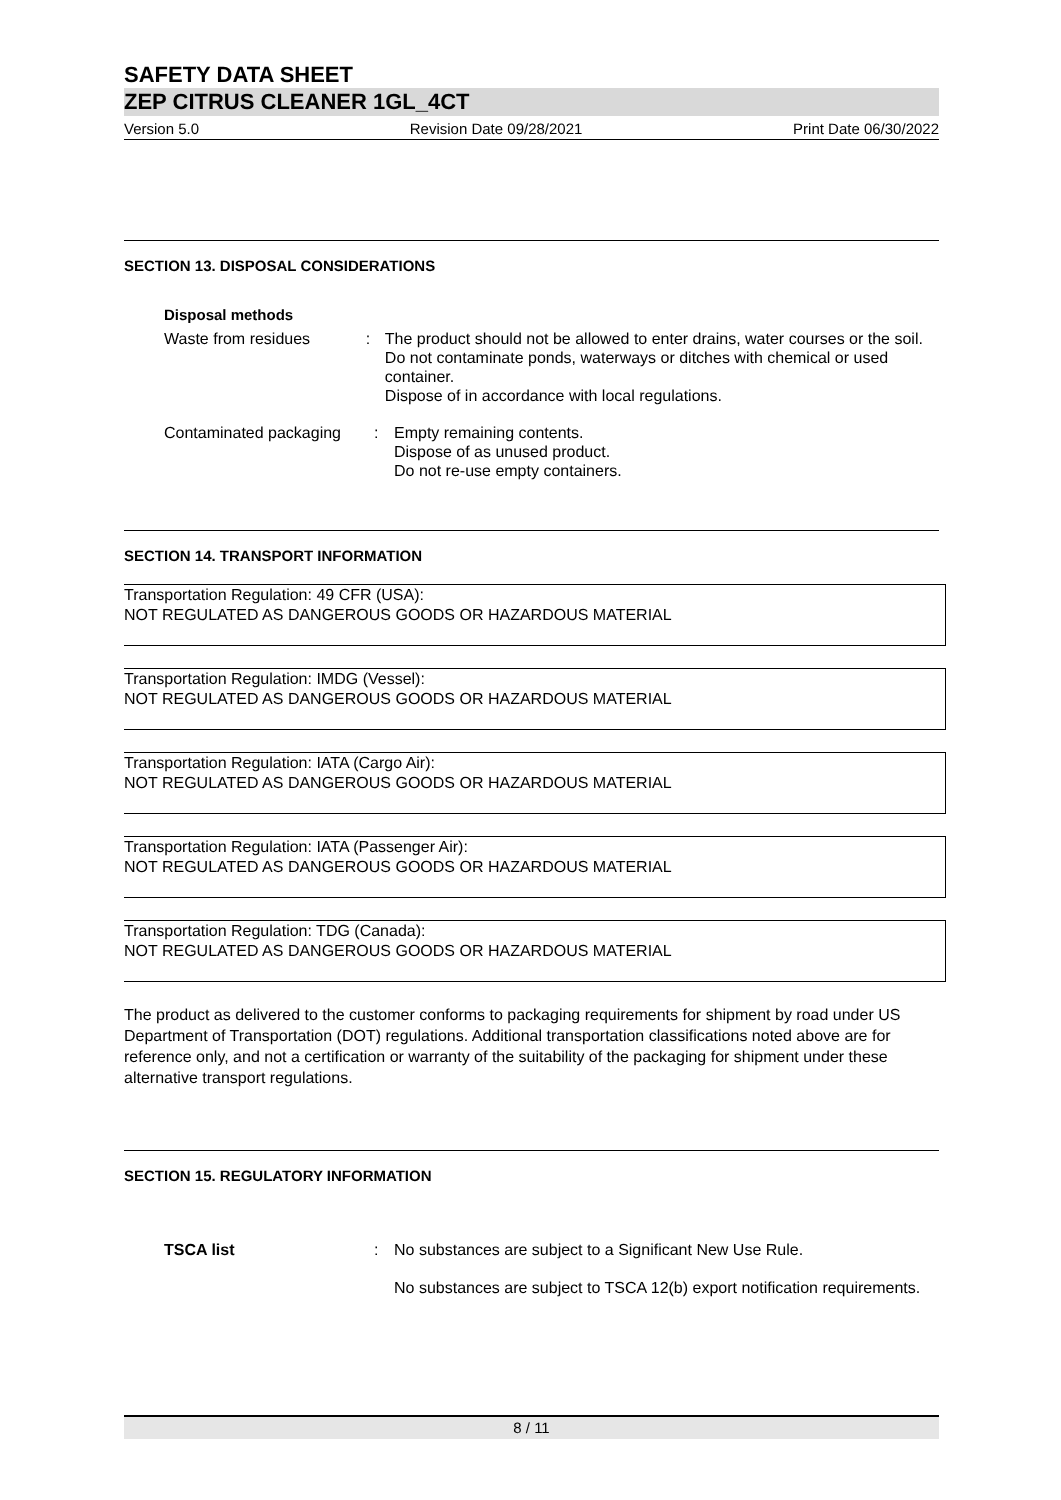SAFETY DATA SHEET
ZEP CITRUS CLEANER 1GL_4CT
Version 5.0 Revision Date 09/28/2021 Print Date 06/30/2022
SECTION 13. DISPOSAL CONSIDERATIONS
Disposal methods
Waste from residues : The product should not be allowed to enter drains, water courses or the soil.
Do not contaminate ponds, waterways or ditches with chemical or used container.
Dispose of in accordance with local regulations.
Contaminated packaging : Empty remaining contents.
Dispose of as unused product.
Do not re-use empty containers.
SECTION 14. TRANSPORT INFORMATION
Transportation Regulation: 49 CFR (USA):
NOT REGULATED AS DANGEROUS GOODS OR HAZARDOUS MATERIAL
Transportation Regulation: IMDG (Vessel):
NOT REGULATED AS DANGEROUS GOODS OR HAZARDOUS MATERIAL
Transportation Regulation: IATA (Cargo Air):
NOT REGULATED AS DANGEROUS GOODS OR HAZARDOUS MATERIAL
Transportation Regulation: IATA (Passenger Air):
NOT REGULATED AS DANGEROUS GOODS OR HAZARDOUS MATERIAL
Transportation Regulation: TDG (Canada):
NOT REGULATED AS DANGEROUS GOODS OR HAZARDOUS MATERIAL
The product as delivered to the customer conforms to packaging requirements for shipment by road under US Department of Transportation (DOT) regulations. Additional transportation classifications noted above are for reference only, and not a certification or warranty of the suitability of the packaging for shipment under these alternative transport regulations.
SECTION 15. REGULATORY INFORMATION
TSCA list : No substances are subject to a Significant New Use Rule.
No substances are subject to TSCA 12(b) export notification requirements.
8 / 11